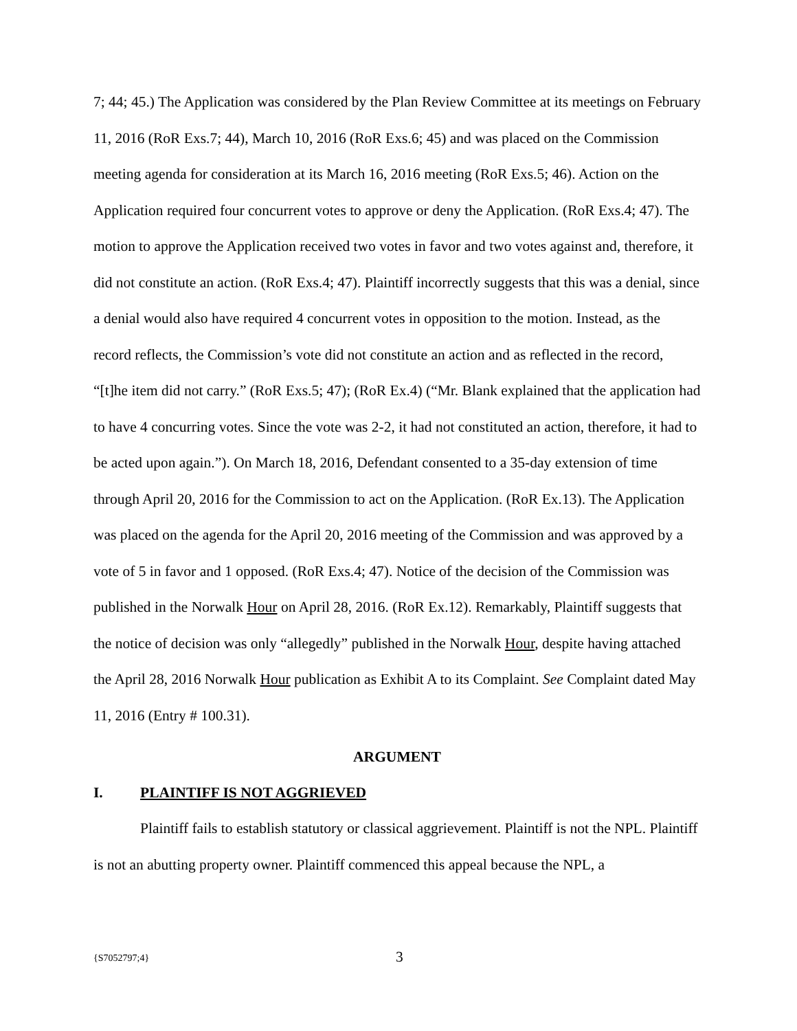7; 44; 45.) The Application was considered by the Plan Review Committee at its meetings on February 11, 2016 (RoR Exs.7; 44), March 10, 2016 (RoR Exs.6; 45) and was placed on the Commission meeting agenda for consideration at its March 16, 2016 meeting (RoR Exs.5; 46). Action on the Application required four concurrent votes to approve or deny the Application. (RoR Exs.4; 47). The motion to approve the Application received two votes in favor and two votes against and, therefore, it did not constitute an action. (RoR Exs.4; 47). Plaintiff incorrectly suggests that this was a denial, since a denial would also have required 4 concurrent votes in opposition to the motion. Instead, as the record reflects, the Commission’s vote did not constitute an action and as reflected in the record, “[t]he item did not carry.” (RoR Exs.5; 47); (RoR Ex.4) (“Mr. Blank explained that the application had to have 4 concurring votes. Since the vote was 2-2, it had not constituted an action, therefore, it had to be acted upon again.”). On March 18, 2016, Defendant consented to a 35-day extension of time through April 20, 2016 for the Commission to act on the Application. (RoR Ex.13). The Application was placed on the agenda for the April 20, 2016 meeting of the Commission and was approved by a vote of 5 in favor and 1 opposed. (RoR Exs.4; 47). Notice of the decision of the Commission was published in the Norwalk Hour on April 28, 2016. (RoR Ex.12). Remarkably, Plaintiff suggests that the notice of decision was only “allegedly” published in the Norwalk Hour, despite having attached the April 28, 2016 Norwalk Hour publication as Exhibit A to its Complaint. See Complaint dated May 11, 2016 (Entry # 100.31).
ARGUMENT
I. PLAINTIFF IS NOT AGGRIEVED
Plaintiff fails to establish statutory or classical aggrievement. Plaintiff is not the NPL. Plaintiff is not an abutting property owner. Plaintiff commenced this appeal because the NPL, a
{S7052797;4} 3